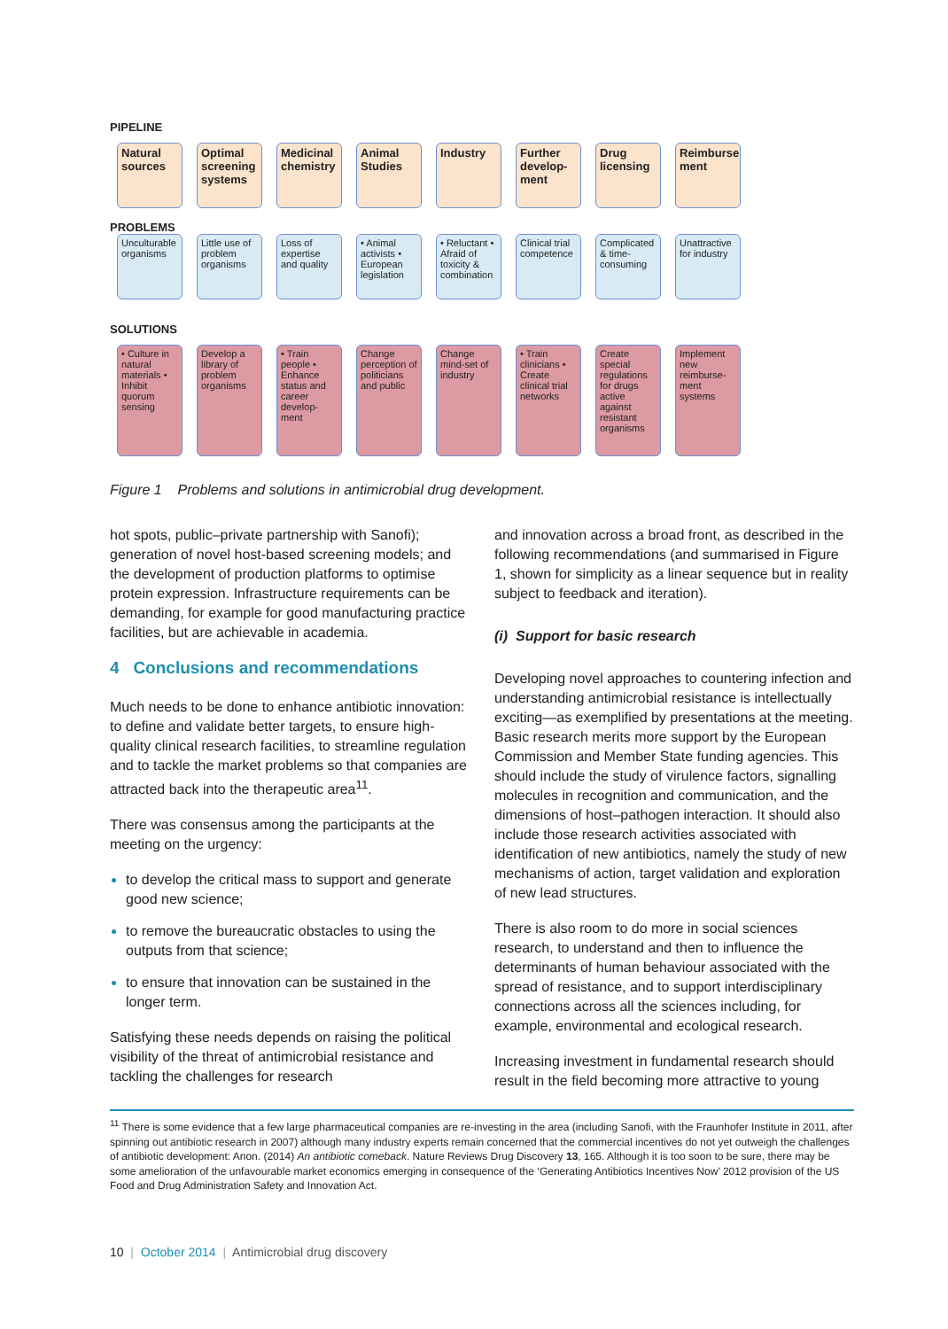PIPELINE
Natural sources
Optimal screening systems
Medicinal chemistry
Animal Studies
Industry Further develop-ment
Drug licensing
Reimburse ment
PROBLEMS
Unculturable organisms
Little use of problem organisms
Loss of expertise and quality
• Animal activists • European legislation
• Reluctant • Afraid of toxicity & combination
Clinical trial competence
Complicated & time-consuming
Unattractive for industry
SOLUTIONS
• Culture in natural materials • Inhibit quorum sensing
Develop a library of problem organisms
• Train people • Enhance status and career develop-ment
Change perception of politicians and public
Change mind-set of industry
• Train clinicians • Create clinical trial networks
Create special regulations for drugs active against resistant organisms
Implement new reimburse-ment systems
Figure 1 Problems and solutions in antimicrobial drug development.
hot spots, public–private partnership with Sanofi); generation of novel host-based screening models; and the development of production platforms to optimise protein expression. Infrastructure requirements can be demanding, for example for good manufacturing practice facilities, but are achievable in academia.
4 Conclusions and recommendations
Much needs to be done to enhance antibiotic innovation: to define and validate better targets, to ensure high-quality clinical research facilities, to streamline regulation and to tackle the market problems so that companies are attracted back into the therapeutic area<sup>11</sup>.
There was consensus among the participants at the meeting on the urgency:
to develop the critical mass to support and generate good new science;
to remove the bureaucratic obstacles to using the outputs from that science;
to ensure that innovation can be sustained in the longer term.
Satisfying these needs depends on raising the political visibility of the threat of antimicrobial resistance and tackling the challenges for research
and innovation across a broad front, as described in the following recommendations (and summarised in Figure 1, shown for simplicity as a linear sequence but in reality subject to feedback and iteration).
(i) Support for basic research
Developing novel approaches to countering infection and understanding antimicrobial resistance is intellectually exciting—as exemplified by presentations at the meeting. Basic research merits more support by the European Commission and Member State funding agencies. This should include the study of virulence factors, signalling molecules in recognition and communication, and the dimensions of host–pathogen interaction. It should also include those research activities associated with identification of new antibiotics, namely the study of new mechanisms of action, target validation and exploration of new lead structures.
There is also room to do more in social sciences research, to understand and then to influence the determinants of human behaviour associated with the spread of resistance, and to support interdisciplinary connections across all the sciences including, for example, environmental and ecological research.
Increasing investment in fundamental research should result in the field becoming more attractive to young
<sup>11</sup> There is some evidence that a few large pharmaceutical companies are re-investing in the area (including Sanofi, with the Fraunhofer Institute in 2011, after spinning out antibiotic research in 2007) although many industry experts remain concerned that the commercial incentives do not yet outweigh the challenges of antibiotic development: Anon. (2014) An antibiotic comeback. Nature Reviews Drug Discovery 13, 165. Although it is too soon to be sure, there may be some amelioration of the unfavourable market economics emerging in consequence of the ‘Generating Antibiotics Incentives Now’ 2012 provision of the US Food and Drug Administration Safety and Innovation Act.
10 | October 2014 | Antimicrobial drug discovery